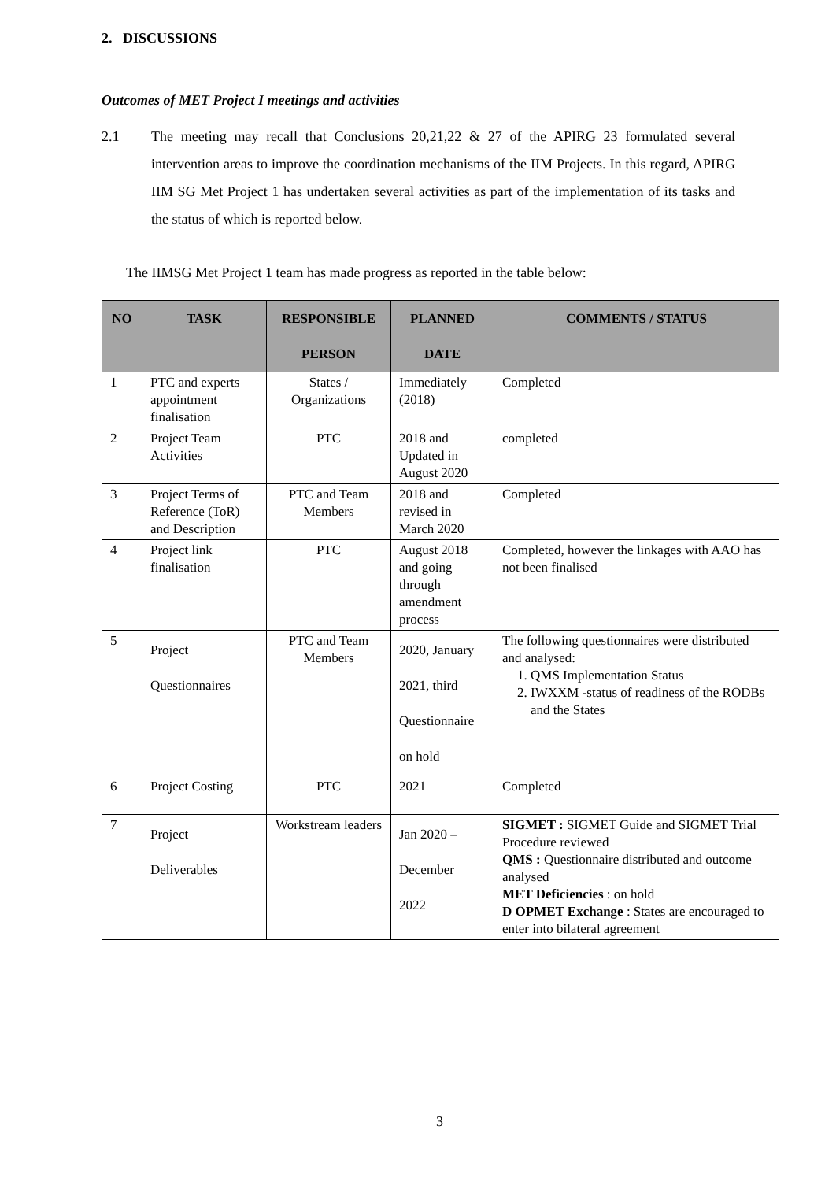2. DISCUSSIONS
Outcomes of MET Project I meetings and activities
2.1 The meeting may recall that Conclusions 20,21,22 & 27 of the APIRG 23 formulated several intervention areas to improve the coordination mechanisms of the IIM Projects. In this regard, APIRG IIM SG Met Project 1 has undertaken several activities as part of the implementation of its tasks and the status of which is reported below.
The IIMSG Met Project 1 team has made progress as reported in the table below:
| NO | TASK | RESPONSIBLE PERSON | PLANNED DATE | COMMENTS / STATUS |
| --- | --- | --- | --- | --- |
| 1 | PTC and experts appointment finalisation | States / Organizations | Immediately (2018) | Completed |
| 2 | Project Team Activities | PTC | 2018 and Updated in August 2020 | completed |
| 3 | Project Terms of Reference (ToR) and Description | PTC and Team Members | 2018 and revised in March 2020 | Completed |
| 4 | Project link finalisation | PTC | August 2018 and going through amendment process | Completed, however the linkages with AAO has not been finalised |
| 5 | Project Questionnaires | PTC and Team Members | 2020, January 2021, third Questionnaire on hold | The following questionnaires were distributed and analysed: 1. QMS Implementation Status 2. IWXXM -status of readiness of the RODBs and the States |
| 6 | Project Costing | PTC | 2021 | Completed |
| 7 | Project Deliverables | Workstream leaders | Jan 2020 – December 2022 | SIGMET : SIGMET Guide and SIGMET Trial Procedure reviewed QMS : Questionnaire distributed and outcome analysed MET Deficiencies : on hold D OPMET Exchange : States are encouraged to enter into bilateral agreement |
3